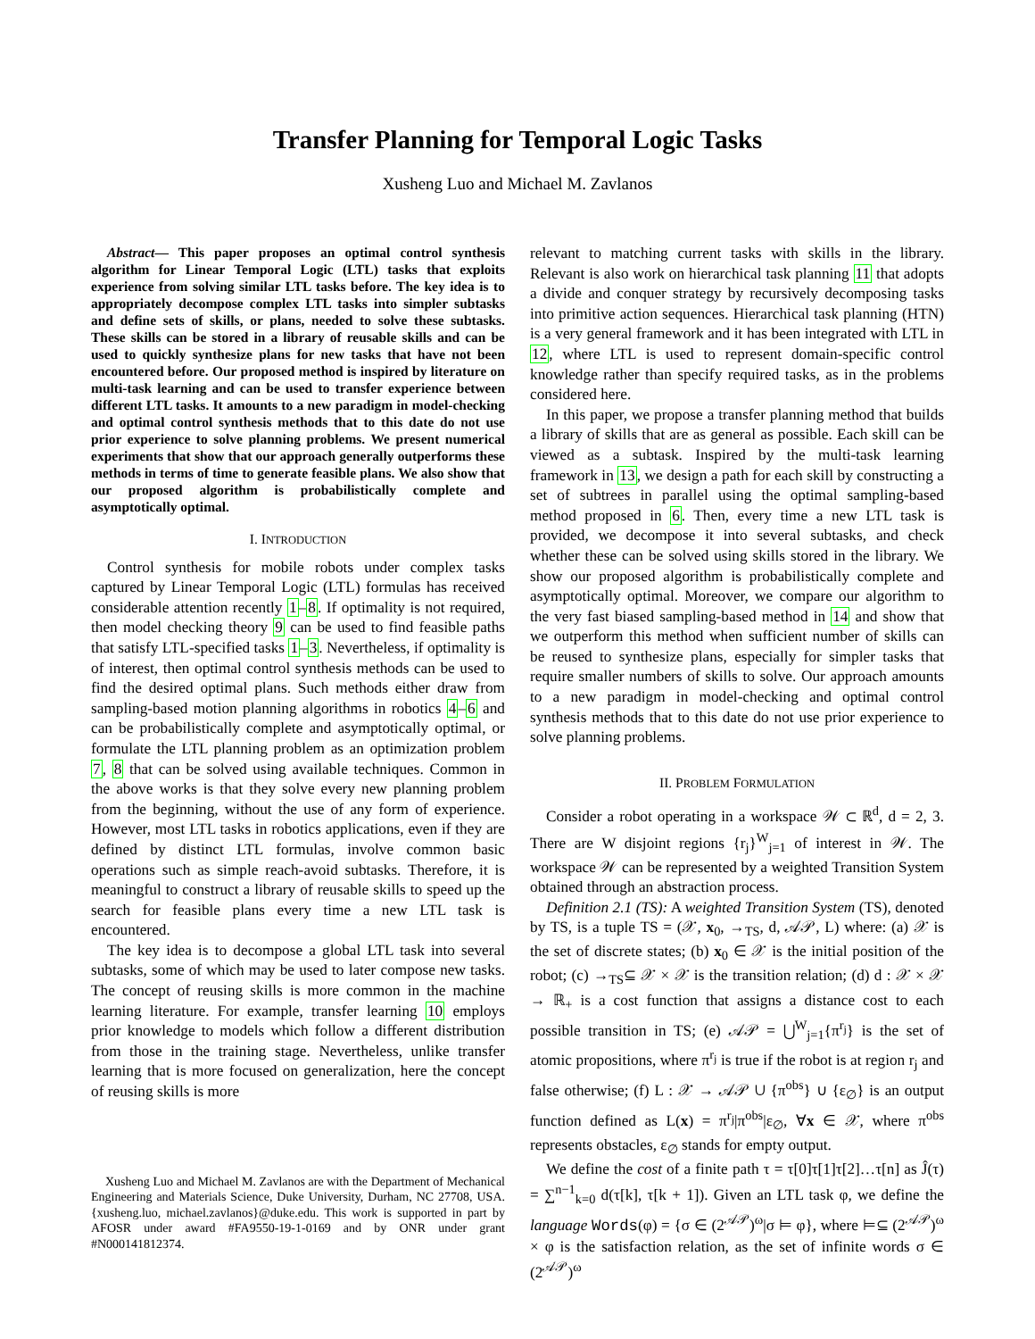Transfer Planning for Temporal Logic Tasks
Xusheng Luo and Michael M. Zavlanos
Abstract— This paper proposes an optimal control synthesis algorithm for Linear Temporal Logic (LTL) tasks that exploits experience from solving similar LTL tasks before. The key idea is to appropriately decompose complex LTL tasks into simpler subtasks and define sets of skills, or plans, needed to solve these subtasks. These skills can be stored in a library of reusable skills and can be used to quickly synthesize plans for new tasks that have not been encountered before. Our proposed method is inspired by literature on multi-task learning and can be used to transfer experience between different LTL tasks. It amounts to a new paradigm in model-checking and optimal control synthesis methods that to this date do not use prior experience to solve planning problems. We present numerical experiments that show that our approach generally outperforms these methods in terms of time to generate feasible plans. We also show that our proposed algorithm is probabilistically complete and asymptotically optimal.
I. INTRODUCTION
Control synthesis for mobile robots under complex tasks captured by Linear Temporal Logic (LTL) formulas has received considerable attention recently 1–8. If optimality is not required, then model checking theory 9 can be used to find feasible paths that satisfy LTL-specified tasks 1–3. Nevertheless, if optimality is of interest, then optimal control synthesis methods can be used to find the desired optimal plans. Such methods either draw from sampling-based motion planning algorithms in robotics 4–6 and can be probabilistically complete and asymptotically optimal, or formulate the LTL planning problem as an optimization problem 7, 8 that can be solved using available techniques. Common in the above works is that they solve every new planning problem from the beginning, without the use of any form of experience. However, most LTL tasks in robotics applications, even if they are defined by distinct LTL formulas, involve common basic operations such as simple reach-avoid subtasks. Therefore, it is meaningful to construct a library of reusable skills to speed up the search for feasible plans every time a new LTL task is encountered.
The key idea is to decompose a global LTL task into several subtasks, some of which may be used to later compose new tasks. The concept of reusing skills is more common in the machine learning literature. For example, transfer learning 10 employs prior knowledge to models which follow a different distribution from those in the training stage. Nevertheless, unlike transfer learning that is more focused on generalization, here the concept of reusing skills is more
Xusheng Luo and Michael M. Zavlanos are with the Department of Mechanical Engineering and Materials Science, Duke University, Durham, NC 27708, USA. {xusheng.luo, michael.zavlanos}@duke.edu. This work is supported in part by AFOSR under award #FA9550-19-1-0169 and by ONR under grant #N000141812374.
relevant to matching current tasks with skills in the library. Relevant is also work on hierarchical task planning 11 that adopts a divide and conquer strategy by recursively decomposing tasks into primitive action sequences. Hierarchical task planning (HTN) is a very general framework and it has been integrated with LTL in 12, where LTL is used to represent domain-specific control knowledge rather than specify required tasks, as in the problems considered here.
In this paper, we propose a transfer planning method that builds a library of skills that are as general as possible. Each skill can be viewed as a subtask. Inspired by the multi-task learning framework in 13, we design a path for each skill by constructing a set of subtrees in parallel using the optimal sampling-based method proposed in 6. Then, every time a new LTL task is provided, we decompose it into several subtasks, and check whether these can be solved using skills stored in the library. We show our proposed algorithm is probabilistically complete and asymptotically optimal. Moreover, we compare our algorithm to the very fast biased sampling-based method in 14 and show that we outperform this method when sufficient number of skills can be reused to synthesize plans, especially for simpler tasks that require smaller numbers of skills to solve. Our approach amounts to a new paradigm in model-checking and optimal control synthesis methods that to this date do not use prior experience to solve planning problems.
II. PROBLEM FORMULATION
Consider a robot operating in a workspace 𝒲 ⊂ ℝ<sup>d</sup>, d = 2, 3. There are W disjoint regions {r<sub>j</sub>}<sup>W</sup><sub>j=1</sub> of interest in 𝒲. The workspace 𝒲 can be represented by a weighted Transition System obtained through an abstraction process.
Definition 2.1 (TS): A weighted Transition System (TS), denoted by TS, is a tuple TS = (𝒳, x<sub>0</sub>, →<sub>TS</sub>, d, 𝒜𝒫, L) where: (a) 𝒳 is the set of discrete states; (b) x<sub>0</sub> ∈ 𝒳 is the initial position of the robot; (c) →<sub>TS</sub>⊆ 𝒳 × 𝒳 is the transition relation; (d) d : 𝒳 × 𝒳 → ℝ<sub>+</sub> is a cost function that assigns a distance cost to each possible transition in TS; (e) 𝒜𝒫 = ⋃<sup>W</sup><sub>j=1</sub>{π<sup>r<sub>j</sub></sup>} is the set of atomic propositions, where π<sup>r<sub>j</sub></sup> is true if the robot is at region r<sub>j</sub> and false otherwise; (f) L : 𝒳 → 𝒜𝒫 ∪ {π<sup>obs</sup>} ∪ {ε<sub>∅</sub>} is an output function defined as L(x) = π<sup>r<sub>j</sub></sup>|π<sup>obs</sup>|ε<sub>∅</sub>, ∀x ∈ 𝒳, where π<sup>obs</sup> represents obstacles, ε<sub>∅</sub> stands for empty output.
We define the cost of a finite path τ = τ[0]τ[1]τ[2]…τ[n] as Ĵ(τ) = ∑<sup>n−1</sup><sub>k=0</sub> d(τ[k], τ[k + 1]). Given an LTL task φ, we define the language Words(φ) = {σ ∈ (2<sup>𝒜𝒫</sup>)<sup>ω</sup>|σ ⊨ φ}, where ⊨⊆ (2<sup>𝒜𝒫</sup>)<sup>ω</sup> × φ is the satisfaction relation, as the set of infinite words σ ∈ (2<sup>𝒜𝒫</sup>)<sup>ω</sup>